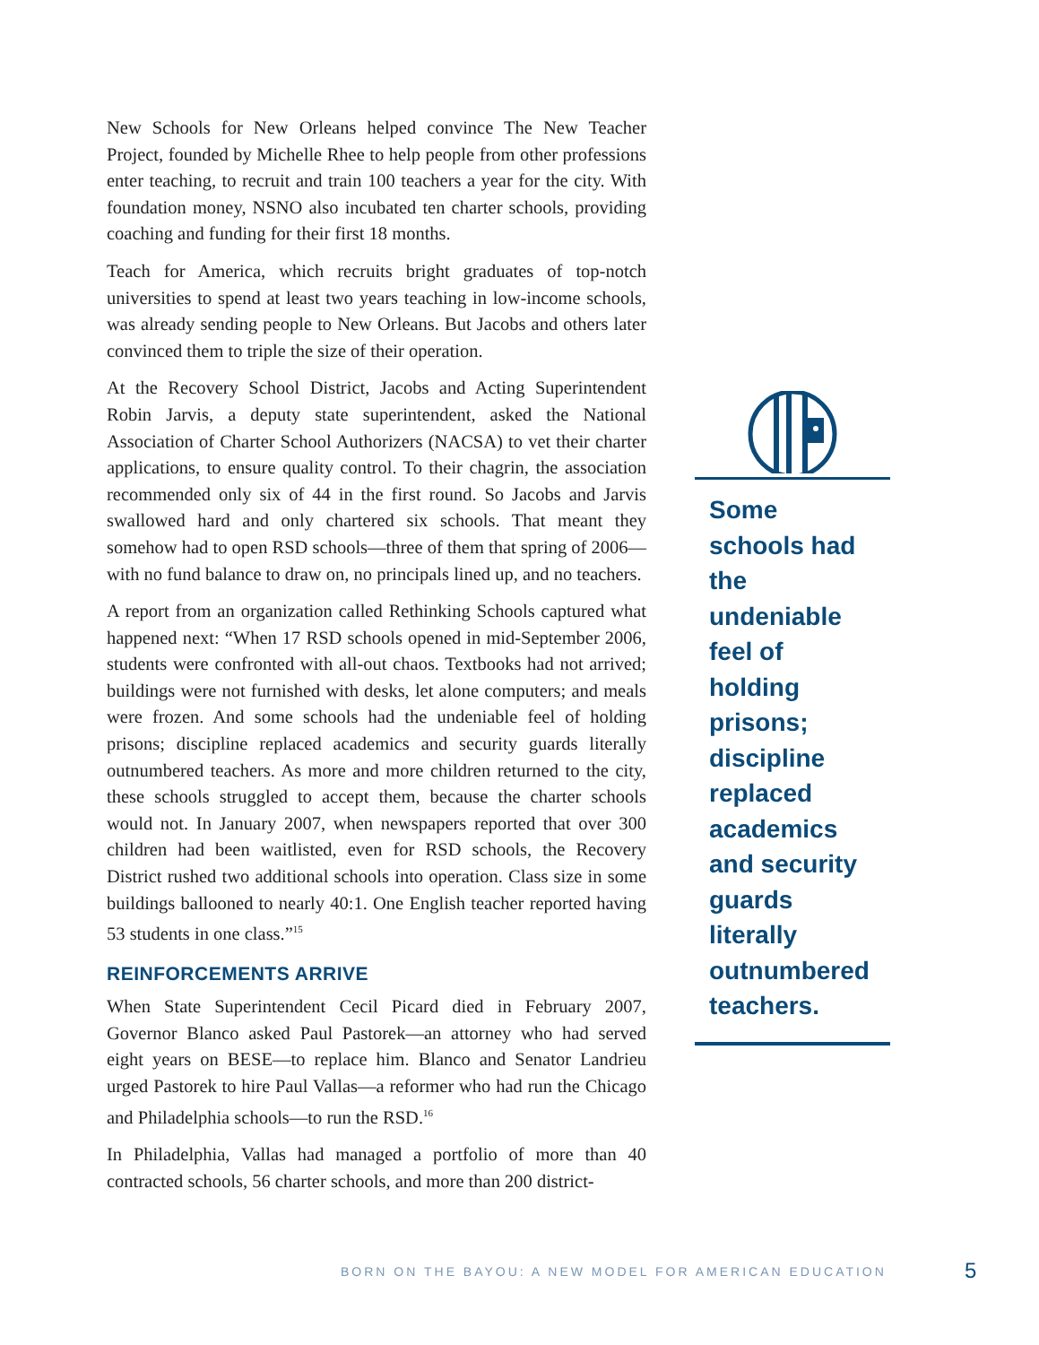New Schools for New Orleans helped convince The New Teacher Project, founded by Michelle Rhee to help people from other professions enter teaching, to recruit and train 100 teachers a year for the city. With foundation money, NSNO also incubated ten charter schools, providing coaching and funding for their first 18 months.
Teach for America, which recruits bright graduates of top-notch universities to spend at least two years teaching in low-income schools, was already sending people to New Orleans. But Jacobs and others later convinced them to triple the size of their operation.
At the Recovery School District, Jacobs and Acting Superintendent Robin Jarvis, a deputy state superintendent, asked the National Association of Charter School Authorizers (NACSA) to vet their charter applications, to ensure quality control. To their chagrin, the association recommended only six of 44 in the first round. So Jacobs and Jarvis swallowed hard and only chartered six schools. That meant they somehow had to open RSD schools—three of them that spring of 2006—with no fund balance to draw on, no principals lined up, and no teachers.
A report from an organization called Rethinking Schools captured what happened next: “When 17 RSD schools opened in mid-September 2006, students were confronted with all-out chaos. Textbooks had not arrived; buildings were not furnished with desks, let alone computers; and meals were frozen. And some schools had the undeniable feel of holding prisons; discipline replaced academics and security guards literally outnumbered teachers. As more and more children returned to the city, these schools struggled to accept them, because the charter schools would not. In January 2007, when newspapers reported that over 300 children had been waitlisted, even for RSD schools, the Recovery District rushed two additional schools into operation. Class size in some buildings ballooned to nearly 40:1. One English teacher reported having 53 students in one class.”<sup>15</sup>
REINFORCEMENTS ARRIVE
When State Superintendent Cecil Picard died in February 2007, Governor Blanco asked Paul Pastorek—an attorney who had served eight years on BESE—to replace him. Blanco and Senator Landrieu urged Pastorek to hire Paul Vallas—a reformer who had run the Chicago and Philadelphia schools—to run the RSD.<sup>16</sup>
In Philadelphia, Vallas had managed a portfolio of more than 40 contracted schools, 56 charter schools, and more than 200 district-
Some schools had the undeniable feel of holding prisons; discipline replaced academics and security guards literally outnumbered teachers.
BORN ON THE BAYOU: A NEW MODEL FOR AMERICAN EDUCATION 5